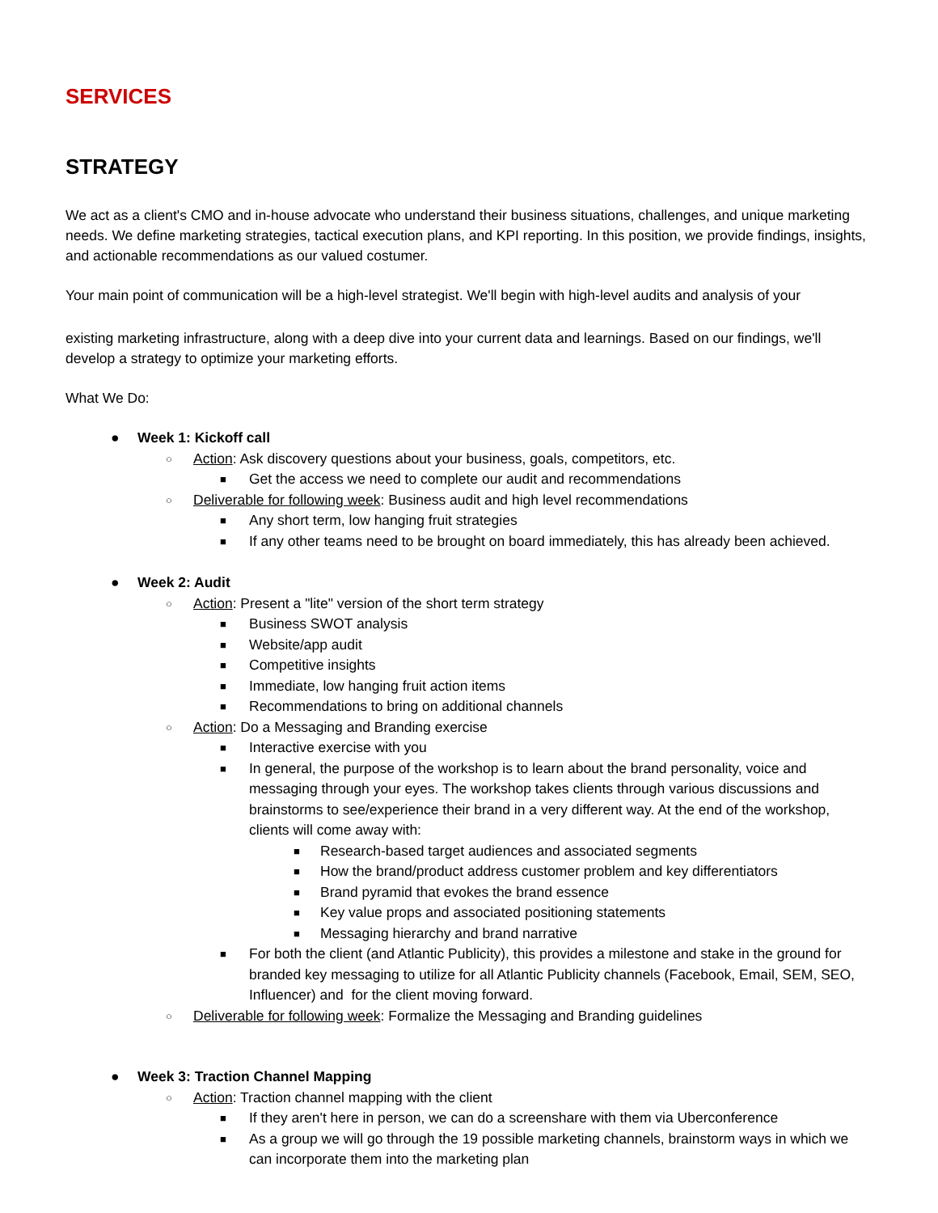SERVICES
STRATEGY
We act as a client's CMO and in-house advocate who understand their business situations, challenges, and unique marketing needs. We define marketing strategies, tactical execution plans, and KPI reporting. In this position, we provide findings, insights, and actionable recommendations as our valued costumer.
Your main point of communication will be a high-level strategist. We'll begin with high-level audits and analysis of your
existing marketing infrastructure, along with a deep dive into your current data and learnings. Based on our findings, we'll develop a strategy to optimize your marketing efforts.
What We Do:
● Week 1: Kickoff call
○ Action: Ask discovery questions about your business, goals, competitors, etc.
■ Get the access we need to complete our audit and recommendations
○ Deliverable for following week: Business audit and high level recommendations
■ Any short term, low hanging fruit strategies
■ If any other teams need to be brought on board immediately, this has already been achieved.
● Week 2: Audit
○ Action: Present a "lite" version of the short term strategy
■ Business SWOT analysis
■ Website/app audit
■ Competitive insights
■ Immediate, low hanging fruit action items
■ Recommendations to bring on additional channels
○ Action: Do a Messaging and Branding exercise
■ Interactive exercise with you
■ In general, the purpose of the workshop is to learn about the brand personality, voice and messaging through your eyes. The workshop takes clients through various discussions and brainstorms to see/experience their brand in a very different way. At the end of the workshop, clients will come away with:
■ Research-based target audiences and associated segments
■ How the brand/product address customer problem and key differentiators
■ Brand pyramid that evokes the brand essence
■ Key value props and associated positioning statements
■ Messaging hierarchy and brand narrative
■ For both the client (and Atlantic Publicity), this provides a milestone and stake in the ground for branded key messaging to utilize for all Atlantic Publicity channels (Facebook, Email, SEM, SEO, Influencer) and for the client moving forward.
○ Deliverable for following week: Formalize the Messaging and Branding guidelines
● Week 3: Traction Channel Mapping
○ Action: Traction channel mapping with the client
■ If they aren't here in person, we can do a screenshare with them via Uberconference
■ As a group we will go through the 19 possible marketing channels, brainstorm ways in which we can incorporate them into the marketing plan